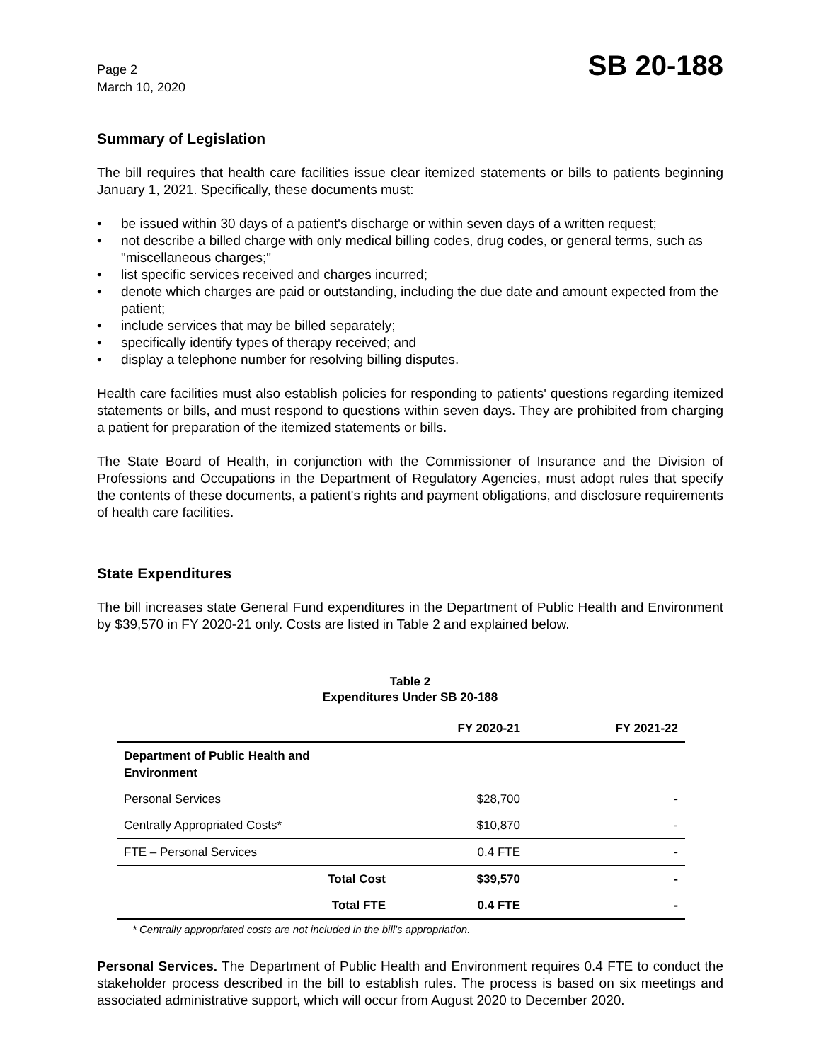Page 2
March 10, 2020
SB 20-188
Summary of Legislation
The bill requires that health care facilities issue clear itemized statements or bills to patients beginning January 1, 2021. Specifically, these documents must:
• be issued within 30 days of a patient's discharge or within seven days of a written request;
• not describe a billed charge with only medical billing codes, drug codes, or general terms, such as "miscellaneous charges;"
• list specific services received and charges incurred;
• denote which charges are paid or outstanding, including the due date and amount expected from the patient;
• include services that may be billed separately;
• specifically identify types of therapy received; and
• display a telephone number for resolving billing disputes.
Health care facilities must also establish policies for responding to patients' questions regarding itemized statements or bills, and must respond to questions within seven days. They are prohibited from charging a patient for preparation of the itemized statements or bills.
The State Board of Health, in conjunction with the Commissioner of Insurance and the Division of Professions and Occupations in the Department of Regulatory Agencies, must adopt rules that specify the contents of these documents, a patient's rights and payment obligations, and disclosure requirements of health care facilities.
State Expenditures
The bill increases state General Fund expenditures in the Department of Public Health and Environment by $39,570 in FY 2020-21 only. Costs are listed in Table 2 and explained below.
Table 2
Expenditures Under SB 20-188
| | FY 2020-21 | FY 2021-22 |
| --- | --- | --- |
| Department of Public Health and Environment | | |
| Personal Services | $28,700 | - |
| Centrally Appropriated Costs* | $10,870 | - |
| FTE – Personal Services | 0.4 FTE | - |
| Total Cost | $39,570 | - |
| Total FTE | 0.4 FTE | - |
* Centrally appropriated costs are not included in the bill's appropriation.
Personal Services. The Department of Public Health and Environment requires 0.4 FTE to conduct the stakeholder process described in the bill to establish rules. The process is based on six meetings and associated administrative support, which will occur from August 2020 to December 2020.